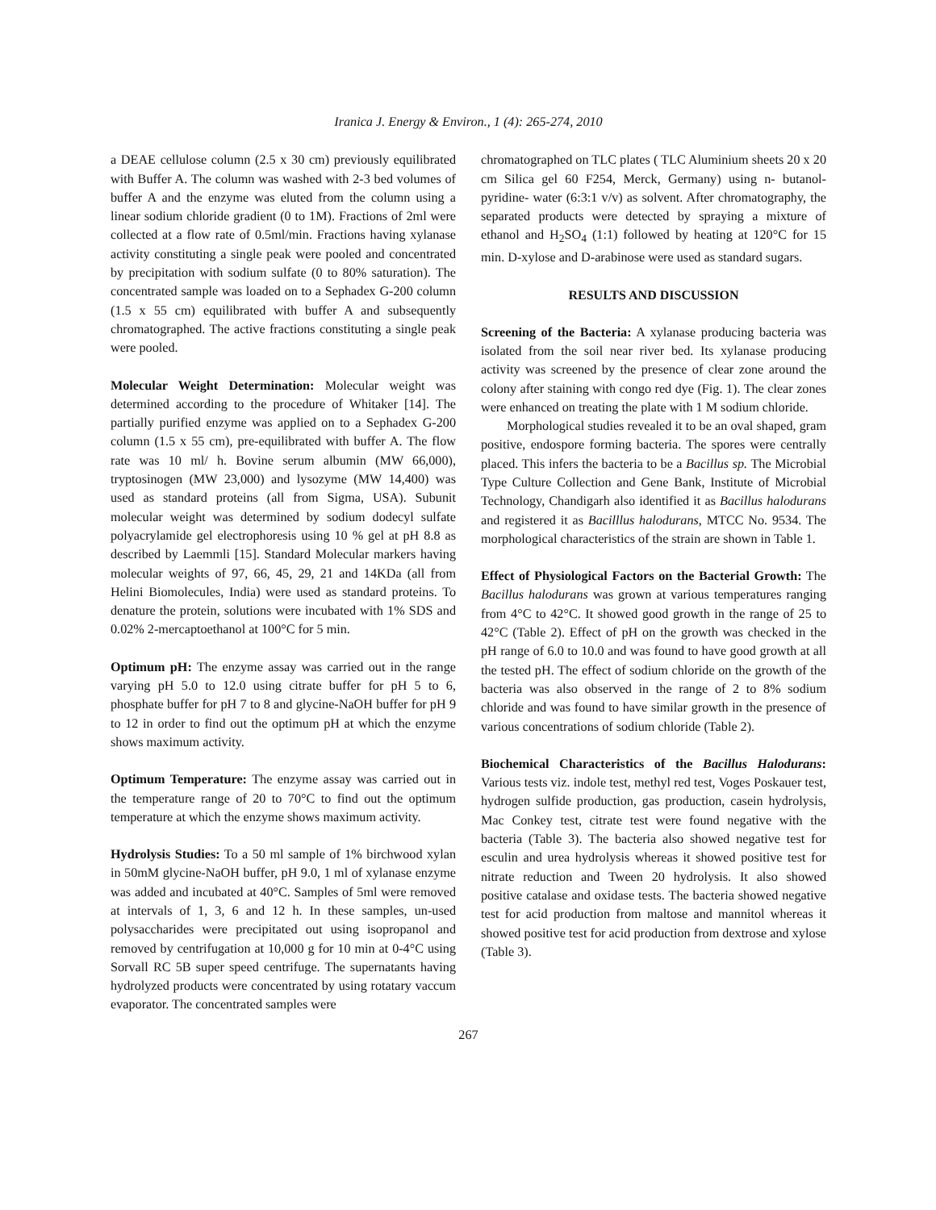Iranica J. Energy & Environ., 1 (4): 265-274, 2010
a DEAE cellulose column (2.5 x 30 cm) previously equilibrated with Buffer A. The column was washed with 2-3 bed volumes of buffer A and the enzyme was eluted from the column using a linear sodium chloride gradient (0 to 1M). Fractions of 2ml were collected at a flow rate of 0.5ml/min. Fractions having xylanase activity constituting a single peak were pooled and concentrated by precipitation with sodium sulfate (0 to 80% saturation). The concentrated sample was loaded on to a Sephadex G-200 column (1.5 x 55 cm) equilibrated with buffer A and subsequently chromatographed. The active fractions constituting a single peak were pooled.
Molecular Weight Determination: Molecular weight was determined according to the procedure of Whitaker [14]. The partially purified enzyme was applied on to a Sephadex G-200 column (1.5 x 55 cm), pre-equilibrated with buffer A. The flow rate was 10 ml/ h. Bovine serum albumin (MW 66,000), tryptosinogen (MW 23,000) and lysozyme (MW 14,400) was used as standard proteins (all from Sigma, USA). Subunit molecular weight was determined by sodium dodecyl sulfate polyacrylamide gel electrophoresis using 10 % gel at pH 8.8 as described by Laemmli [15]. Standard Molecular markers having molecular weights of 97, 66, 45, 29, 21 and 14KDa (all from Helini Biomolecules, India) were used as standard proteins. To denature the protein, solutions were incubated with 1% SDS and 0.02% 2-mercaptoethanol at 100°C for 5 min.
Optimum pH: The enzyme assay was carried out in the range varying pH 5.0 to 12.0 using citrate buffer for pH 5 to 6, phosphate buffer for pH 7 to 8 and glycine-NaOH buffer for pH 9 to 12 in order to find out the optimum pH at which the enzyme shows maximum activity.
Optimum Temperature: The enzyme assay was carried out in the temperature range of 20 to 70°C to find out the optimum temperature at which the enzyme shows maximum activity.
Hydrolysis Studies: To a 50 ml sample of 1% birchwood xylan in 50mM glycine-NaOH buffer, pH 9.0, 1 ml of xylanase enzyme was added and incubated at 40°C. Samples of 5ml were removed at intervals of 1, 3, 6 and 12 h. In these samples, un-used polysaccharides were precipitated out using isopropanol and removed by centrifugation at 10,000 g for 10 min at 0-4°C using Sorvall RC 5B super speed centrifuge. The supernatants having hydrolyzed products were concentrated by using rotatary vaccum evaporator. The concentrated samples were
chromatographed on TLC plates ( TLC Aluminium sheets 20 x 20 cm Silica gel 60 F254, Merck, Germany) using n- butanol-pyridine- water (6:3:1 v/v) as solvent. After chromatography, the separated products were detected by spraying a mixture of ethanol and H<sub>2</sub>SO<sub>4</sub> (1:1) followed by heating at 120°C for 15 min. D-xylose and D-arabinose were used as standard sugars.
RESULTS AND DISCUSSION
Screening of the Bacteria: A xylanase producing bacteria was isolated from the soil near river bed. Its xylanase producing activity was screened by the presence of clear zone around the colony after staining with congo red dye (Fig. 1). The clear zones were enhanced on treating the plate with 1 M sodium chloride.
Morphological studies revealed it to be an oval shaped, gram positive, endospore forming bacteria. The spores were centrally placed. This infers the bacteria to be a Bacillus sp. The Microbial Type Culture Collection and Gene Bank, Institute of Microbial Technology, Chandigarh also identified it as Bacillus halodurans and registered it as Bacilllus halodurans, MTCC No. 9534. The morphological characteristics of the strain are shown in Table 1.
Effect of Physiological Factors on the Bacterial Growth: The Bacillus halodurans was grown at various temperatures ranging from 4°C to 42°C. It showed good growth in the range of 25 to 42°C (Table 2). Effect of pH on the growth was checked in the pH range of 6.0 to 10.0 and was found to have good growth at all the tested pH. The effect of sodium chloride on the growth of the bacteria was also observed in the range of 2 to 8% sodium chloride and was found to have similar growth in the presence of various concentrations of sodium chloride (Table 2).
Biochemical Characteristics of the Bacillus Halodurans: Various tests viz. indole test, methyl red test, Voges Poskauer test, hydrogen sulfide production, gas production, casein hydrolysis, Mac Conkey test, citrate test were found negative with the bacteria (Table 3). The bacteria also showed negative test for esculin and urea hydrolysis whereas it showed positive test for nitrate reduction and Tween 20 hydrolysis. It also showed positive catalase and oxidase tests. The bacteria showed negative test for acid production from maltose and mannitol whereas it showed positive test for acid production from dextrose and xylose (Table 3).
267